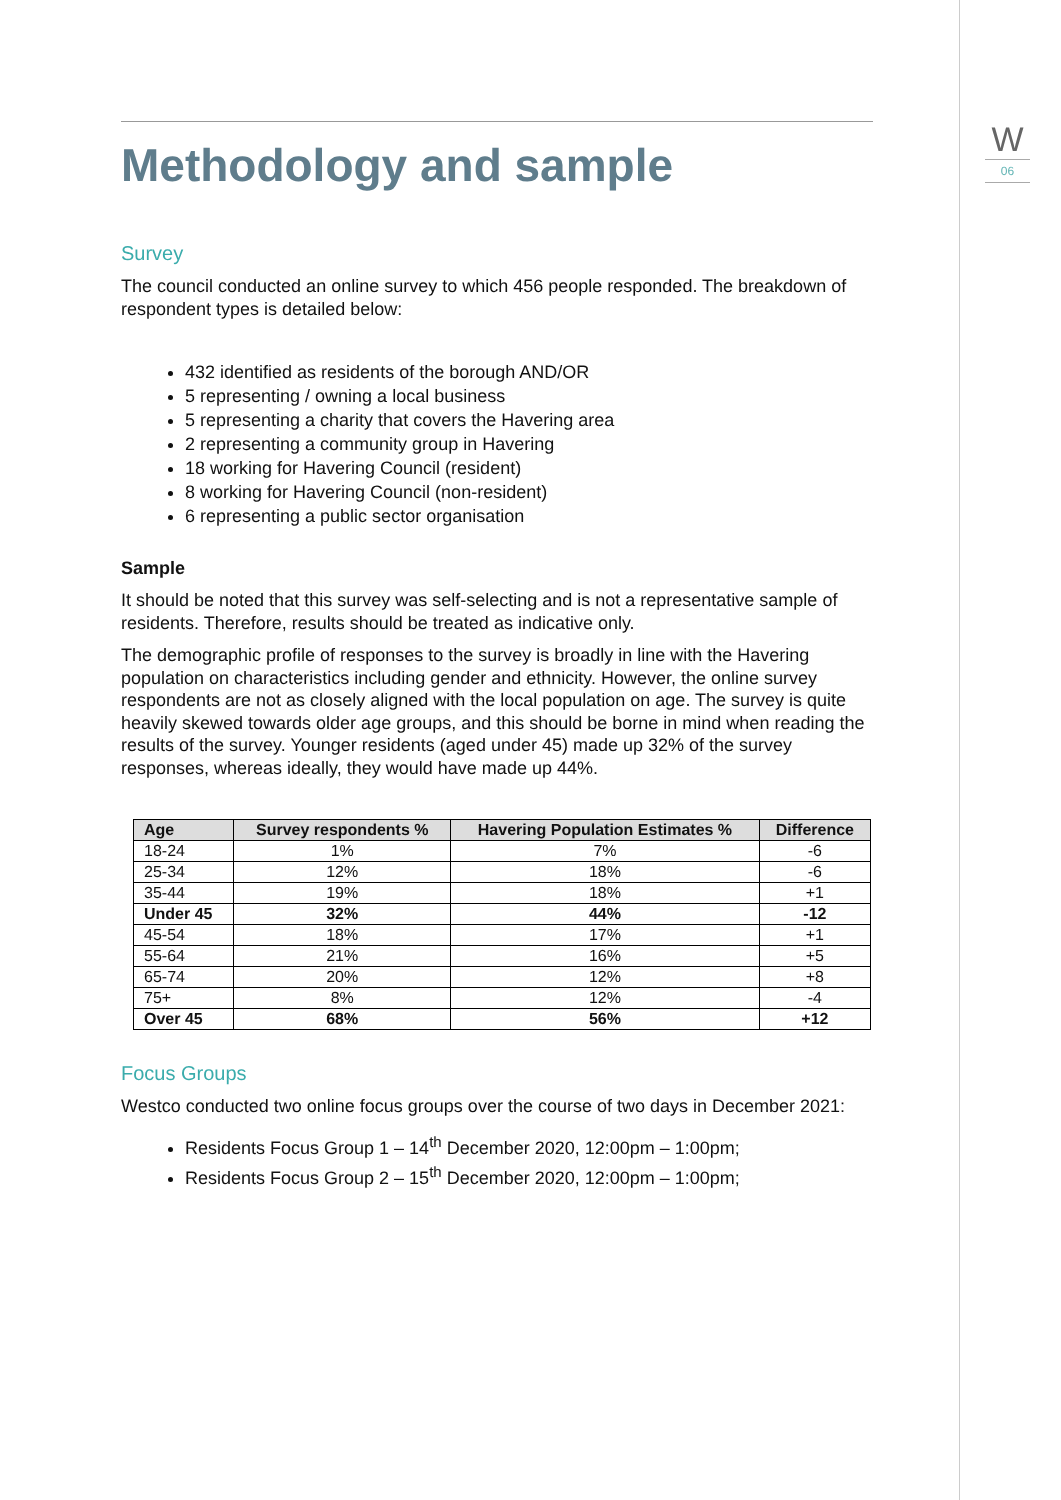W
06
Methodology and sample
Survey
The council conducted an online survey to which 456 people responded. The breakdown of respondent types is detailed below:
432 identified as residents of the borough AND/OR
5 representing / owning a local business
5 representing a charity that covers the Havering area
2 representing a community group in Havering
18 working for Havering Council (resident)
8 working for Havering Council (non-resident)
6 representing a public sector organisation
Sample
It should be noted that this survey was self-selecting and is not a representative sample of residents. Therefore, results should be treated as indicative only.
The demographic profile of responses to the survey is broadly in line with the Havering population on characteristics including gender and ethnicity. However, the online survey respondents are not as closely aligned with the local population on age. The survey is quite heavily skewed towards older age groups, and this should be borne in mind when reading the results of the survey. Younger residents (aged under 45) made up 32% of the survey responses, whereas ideally, they would have made up 44%.
| Age | Survey respondents % | Havering Population Estimates % | Difference |
| --- | --- | --- | --- |
| 18-24 | 1% | 7% | -6 |
| 25-34 | 12% | 18% | -6 |
| 35-44 | 19% | 18% | +1 |
| Under 45 | 32% | 44% | -12 |
| 45-54 | 18% | 17% | +1 |
| 55-64 | 21% | 16% | +5 |
| 65-74 | 20% | 12% | +8 |
| 75+ | 8% | 12% | -4 |
| Over 45 | 68% | 56% | +12 |
Focus Groups
Westco conducted two online focus groups over the course of two days in December 2021:
Residents Focus Group 1 – 14<sup>th</sup> December 2020, 12:00pm – 1:00pm;
Residents Focus Group 2 – 15<sup>th</sup> December 2020, 12:00pm – 1:00pm;